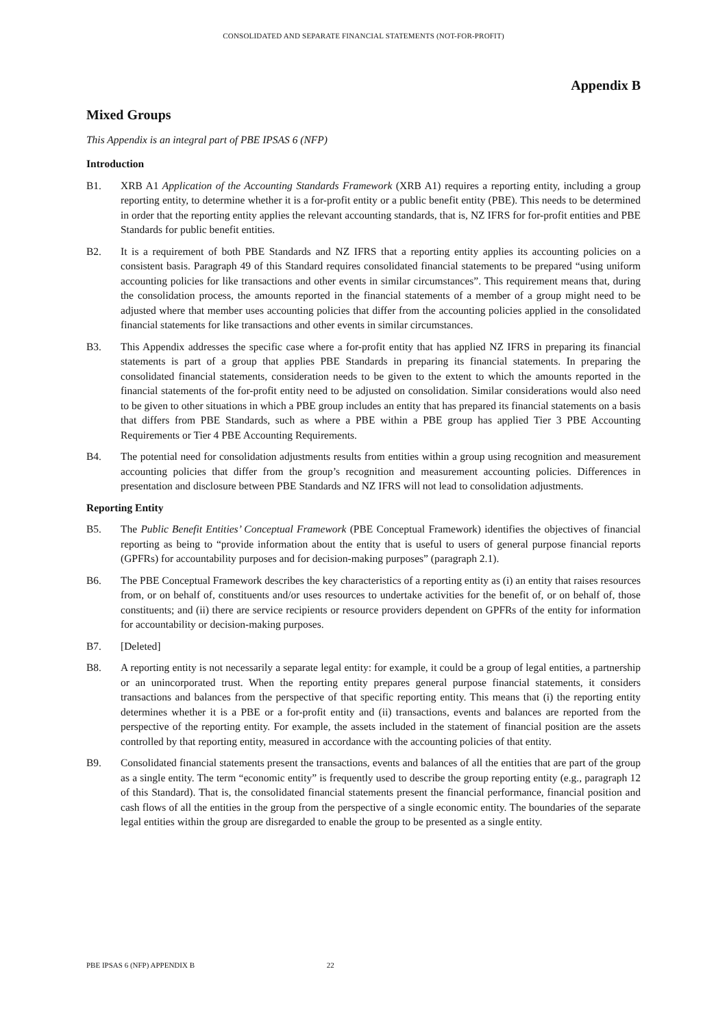CONSOLIDATED AND SEPARATE FINANCIAL STATEMENTS (NOT-FOR-PROFIT)
Appendix B
Mixed Groups
This Appendix is an integral part of PBE IPSAS 6 (NFP)
Introduction
B1. XRB A1 Application of the Accounting Standards Framework (XRB A1) requires a reporting entity, including a group reporting entity, to determine whether it is a for-profit entity or a public benefit entity (PBE). This needs to be determined in order that the reporting entity applies the relevant accounting standards, that is, NZ IFRS for for-profit entities and PBE Standards for public benefit entities.
B2. It is a requirement of both PBE Standards and NZ IFRS that a reporting entity applies its accounting policies on a consistent basis. Paragraph 49 of this Standard requires consolidated financial statements to be prepared “using uniform accounting policies for like transactions and other events in similar circumstances”. This requirement means that, during the consolidation process, the amounts reported in the financial statements of a member of a group might need to be adjusted where that member uses accounting policies that differ from the accounting policies applied in the consolidated financial statements for like transactions and other events in similar circumstances.
B3. This Appendix addresses the specific case where a for-profit entity that has applied NZ IFRS in preparing its financial statements is part of a group that applies PBE Standards in preparing its financial statements. In preparing the consolidated financial statements, consideration needs to be given to the extent to which the amounts reported in the financial statements of the for-profit entity need to be adjusted on consolidation. Similar considerations would also need to be given to other situations in which a PBE group includes an entity that has prepared its financial statements on a basis that differs from PBE Standards, such as where a PBE within a PBE group has applied Tier 3 PBE Accounting Requirements or Tier 4 PBE Accounting Requirements.
B4. The potential need for consolidation adjustments results from entities within a group using recognition and measurement accounting policies that differ from the group’s recognition and measurement accounting policies. Differences in presentation and disclosure between PBE Standards and NZ IFRS will not lead to consolidation adjustments.
Reporting Entity
B5. The Public Benefit Entities’ Conceptual Framework (PBE Conceptual Framework) identifies the objectives of financial reporting as being to “provide information about the entity that is useful to users of general purpose financial reports (GPFRs) for accountability purposes and for decision-making purposes” (paragraph 2.1).
B6. The PBE Conceptual Framework describes the key characteristics of a reporting entity as (i) an entity that raises resources from, or on behalf of, constituents and/or uses resources to undertake activities for the benefit of, or on behalf of, those constituents; and (ii) there are service recipients or resource providers dependent on GPFRs of the entity for information for accountability or decision-making purposes.
B7. [Deleted]
B8. A reporting entity is not necessarily a separate legal entity: for example, it could be a group of legal entities, a partnership or an unincorporated trust. When the reporting entity prepares general purpose financial statements, it considers transactions and balances from the perspective of that specific reporting entity. This means that (i) the reporting entity determines whether it is a PBE or a for-profit entity and (ii) transactions, events and balances are reported from the perspective of the reporting entity. For example, the assets included in the statement of financial position are the assets controlled by that reporting entity, measured in accordance with the accounting policies of that entity.
B9. Consolidated financial statements present the transactions, events and balances of all the entities that are part of the group as a single entity. The term “economic entity” is frequently used to describe the group reporting entity (e.g., paragraph 12 of this Standard). That is, the consolidated financial statements present the financial performance, financial position and cash flows of all the entities in the group from the perspective of a single economic entity. The boundaries of the separate legal entities within the group are disregarded to enable the group to be presented as a single entity.
PBE IPSAS 6 (NFP) APPENDIX B 22